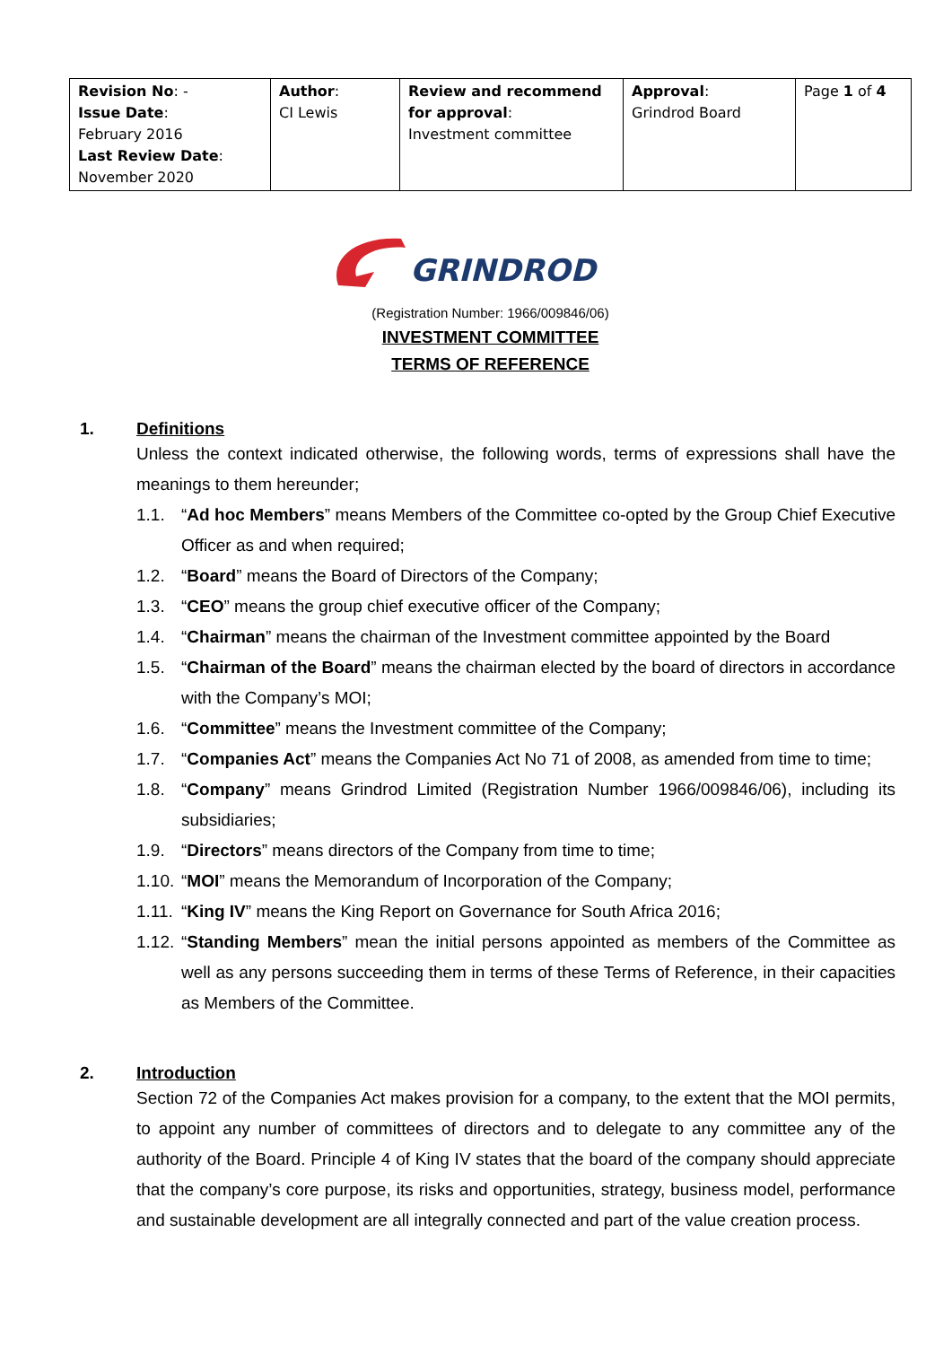| Revision No : - Issue Date : February 2016 Last Review Date : November 2020 | Author : CI Lewis | Review and recommend for approval : Investment committee | Approval : Grindrod Board | Page 1 of 4 |
GRINDROD
(Registration Number: 1966/009846/06)
INVESTMENT COMMITTEE
TERMS OF REFERENCE
1. Definitions
Unless the context indicated otherwise, the following words, terms of expressions shall have the meanings to them hereunder;
1.1. “Ad hoc Members” means Members of the Committee co-opted by the Group Chief Executive Officer as and when required;
1.2. “Board” means the Board of Directors of the Company;
1.3. “CEO” means the group chief executive officer of the Company;
1.4. “Chairman” means the chairman of the Investment committee appointed by the Board
1.5. “Chairman of the Board” means the chairman elected by the board of directors in accordance with the Company’s MOI;
1.6. “Committee” means the Investment committee of the Company;
1.7. “Companies Act” means the Companies Act No 71 of 2008, as amended from time to time;
1.8. “Company” means Grindrod Limited (Registration Number 1966/009846/06), including its subsidiaries;
1.9. “Directors” means directors of the Company from time to time;
1.10. “MOI” means the Memorandum of Incorporation of the Company;
1.11. “King IV” means the King Report on Governance for South Africa 2016;
1.12. “Standing Members” mean the initial persons appointed as members of the Committee as well as any persons succeeding them in terms of these Terms of Reference, in their capacities as Members of the Committee.
2. Introduction
Section 72 of the Companies Act makes provision for a company, to the extent that the MOI permits, to appoint any number of committees of directors and to delegate to any committee any of the authority of the Board. Principle 4 of King IV states that the board of the company should appreciate that the company’s core purpose, its risks and opportunities, strategy, business model, performance and sustainable development are all integrally connected and part of the value creation process.